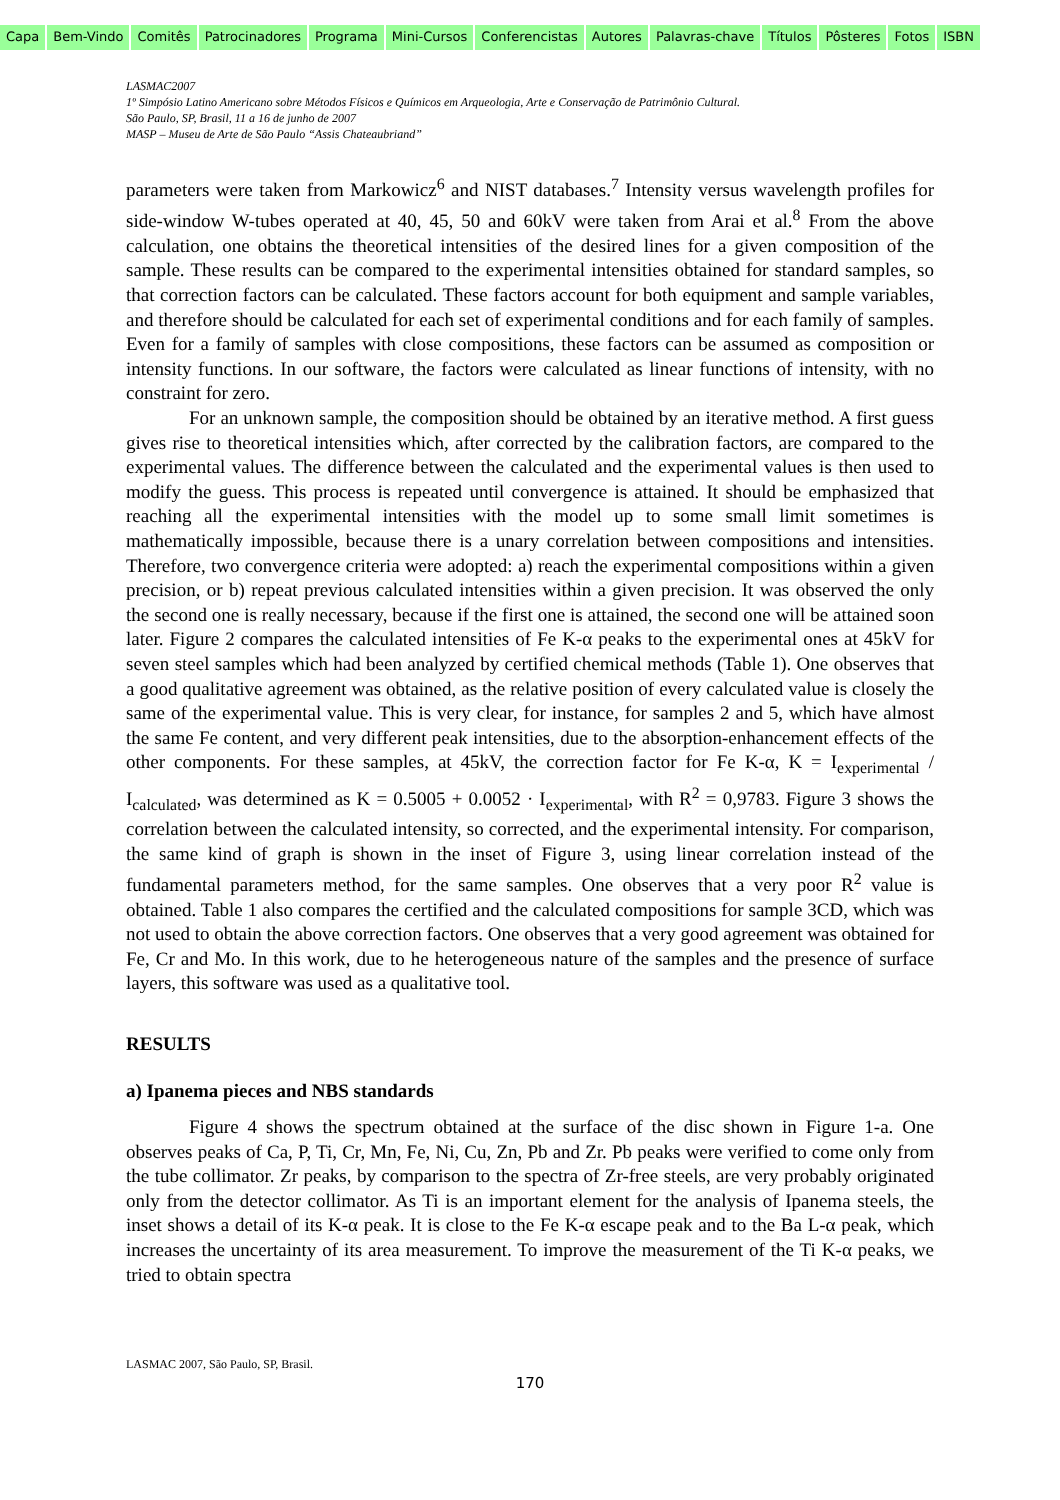Capa Bem-Vindo Comitês Patrocinadores Programa Mini-Cursos Conferencistas Autores Palavras-chave Títulos Pôsteres Fotos ISBN
LASMAC2007
1º Simpósio Latino Americano sobre Métodos Físicos e Químicos em Arqueologia, Arte e Conservação de Patrimônio Cultural.
São Paulo, SP, Brasil, 11 a 16 de junho de 2007
MASP – Museu de Arte de São Paulo “Assis Chateaubriand”
parameters were taken from Markowicz<sup>6</sup> and NIST databases.<sup>7</sup> Intensity versus wavelength profiles for side-window W-tubes operated at 40, 45, 50 and 60kV were taken from Arai et al.<sup>8</sup> From the above calculation, one obtains the theoretical intensities of the desired lines for a given composition of the sample. These results can be compared to the experimental intensities obtained for standard samples, so that correction factors can be calculated. These factors account for both equipment and sample variables, and therefore should be calculated for each set of experimental conditions and for each family of samples. Even for a family of samples with close compositions, these factors can be assumed as composition or intensity functions. In our software, the factors were calculated as linear functions of intensity, with no constraint for zero.
For an unknown sample, the composition should be obtained by an iterative method. A first guess gives rise to theoretical intensities which, after corrected by the calibration factors, are compared to the experimental values. The difference between the calculated and the experimental values is then used to modify the guess. This process is repeated until convergence is attained. It should be emphasized that reaching all the experimental intensities with the model up to some small limit sometimes is mathematically impossible, because there is a unary correlation between compositions and intensities. Therefore, two convergence criteria were adopted: a) reach the experimental compositions within a given precision, or b) repeat previous calculated intensities within a given precision. It was observed the only the second one is really necessary, because if the first one is attained, the second one will be attained soon later. Figure 2 compares the calculated intensities of Fe K-α peaks to the experimental ones at 45kV for seven steel samples which had been analyzed by certified chemical methods (Table 1). One observes that a good qualitative agreement was obtained, as the relative position of every calculated value is closely the same of the experimental value. This is very clear, for instance, for samples 2 and 5, which have almost the same Fe content, and very different peak intensities, due to the absorption-enhancement effects of the other components. For these samples, at 45kV, the correction factor for Fe K-α, K = I<sub>experimental</sub> / I<sub>calculated</sub>, was determined as K = 0.5005 + 0.0052 · I<sub>experimental</sub>, with R<sup>2</sup> = 0,9783. Figure 3 shows the correlation between the calculated intensity, so corrected, and the experimental intensity. For comparison, the same kind of graph is shown in the inset of Figure 3, using linear correlation instead of the fundamental parameters method, for the same samples. One observes that a very poor R<sup>2</sup> value is obtained. Table 1 also compares the certified and the calculated compositions for sample 3CD, which was not used to obtain the above correction factors. One observes that a very good agreement was obtained for Fe, Cr and Mo. In this work, due to he heterogeneous nature of the samples and the presence of surface layers, this software was used as a qualitative tool.
RESULTS
a) Ipanema pieces and NBS standards
Figure 4 shows the spectrum obtained at the surface of the disc shown in Figure 1-a. One observes peaks of Ca, P, Ti, Cr, Mn, Fe, Ni, Cu, Zn, Pb and Zr. Pb peaks were verified to come only from the tube collimator. Zr peaks, by comparison to the spectra of Zr-free steels, are very probably originated only from the detector collimator. As Ti is an important element for the analysis of Ipanema steels, the inset shows a detail of its K-α peak. It is close to the Fe K-α escape peak and to the Ba L-α peak, which increases the uncertainty of its area measurement. To improve the measurement of the Ti K-α peaks, we tried to obtain spectra
LASMAC 2007, São Paulo, SP, Brasil.
170